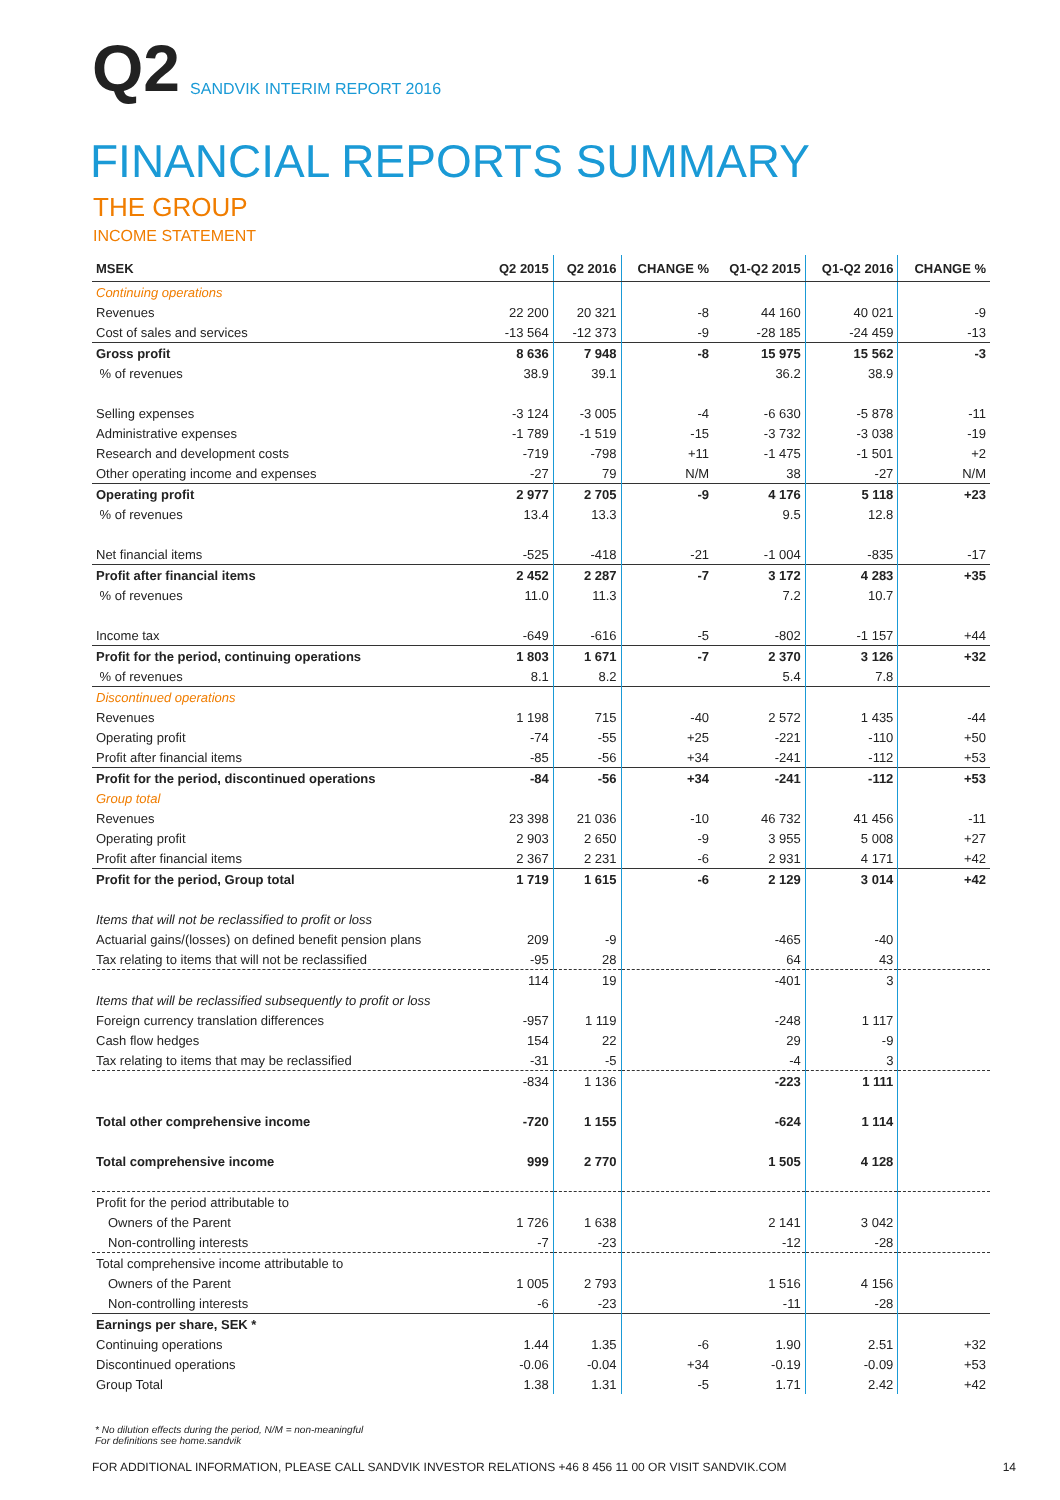Q2 SANDVIK INTERIM REPORT 2016
FINANCIAL REPORTS SUMMARY
THE GROUP
INCOME STATEMENT
| MSEK | Q2 2015 | Q2 2016 | CHANGE % | Q1-Q2 2015 | Q1-Q2 2016 | CHANGE % |
| --- | --- | --- | --- | --- | --- | --- |
| Continuing operations | | | | | | |
| Revenues | 22 200 | 20 321 | -8 | 44 160 | 40 021 | -9 |
| Cost of sales and services | -13 564 | -12 373 | -9 | -28 185 | -24 459 | -13 |
| Gross profit | 8 636 | 7 948 | -8 | 15 975 | 15 562 | -3 |
| % of revenues | 38.9 | 39.1 | | 36.2 | 38.9 | |
| Selling expenses | -3 124 | -3 005 | -4 | -6 630 | -5 878 | -11 |
| Administrative expenses | -1 789 | -1 519 | -15 | -3 732 | -3 038 | -19 |
| Research and development costs | -719 | -798 | +11 | -1 475 | -1 501 | +2 |
| Other operating income and expenses | -27 | 79 | N/M | 38 | -27 | N/M |
| Operating profit | 2 977 | 2 705 | -9 | 4 176 | 5 118 | +23 |
| % of revenues | 13.4 | 13.3 | | 9.5 | 12.8 | |
| Net financial items | -525 | -418 | -21 | -1 004 | -835 | -17 |
| Profit after financial items | 2 452 | 2 287 | -7 | 3 172 | 4 283 | +35 |
| % of revenues | 11.0 | 11.3 | | 7.2 | 10.7 | |
| Income tax | -649 | -616 | -5 | -802 | -1 157 | +44 |
| Profit for the period, continuing operations | 1 803 | 1 671 | -7 | 2 370 | 3 126 | +32 |
| % of revenues | 8.1 | 8.2 | | 5.4 | 7.8 | |
| Discontinued operations | | | | | | |
| Revenues | 1 198 | 715 | -40 | 2 572 | 1 435 | -44 |
| Operating profit | -74 | -55 | +25 | -221 | -110 | +50 |
| Profit after financial items | -85 | -56 | +34 | -241 | -112 | +53 |
| Profit for the period, discontinued operations | -84 | -56 | +34 | -241 | -112 | +53 |
| Group total | | | | | | |
| Revenues | 23 398 | 21 036 | -10 | 46 732 | 41 456 | -11 |
| Operating profit | 2 903 | 2 650 | -9 | 3 955 | 5 008 | +27 |
| Profit after financial items | 2 367 | 2 231 | -6 | 2 931 | 4 171 | +42 |
| Profit for the period, Group total | 1 719 | 1 615 | -6 | 2 129 | 3 014 | +42 |
| Items that will not be reclassified to profit or loss | | | | | | |
| Actuarial gains/(losses) on defined benefit pension plans | 209 | -9 | | -465 | -40 | |
| Tax relating to items that will not be reclassified | -95 | 28 | | 64 | 43 | |
| | 114 | 19 | | -401 | 3 | |
| Items that will be reclassified subsequently to profit or loss | | | | | | |
| Foreign currency translation differences | -957 | 1 119 | | -248 | 1 117 | |
| Cash flow hedges | 154 | 22 | | 29 | -9 | |
| Tax relating to items that may be reclassified | -31 | -5 | | -4 | 3 | |
| | -834 | 1 136 | | -223 | 1 111 | |
| Total other comprehensive income | -720 | 1 155 | | -624 | 1 114 | |
| Total comprehensive income | 999 | 2 770 | | 1 505 | 4 128 | |
| Profit for the period attributable to | | | | | | |
| Owners of the Parent | 1 726 | 1 638 | | 2 141 | 3 042 | |
| Non-controlling interests | -7 | -23 | | -12 | -28 | |
| Total comprehensive income attributable to | | | | | | |
| Owners of the Parent | 1 005 | 2 793 | | 1 516 | 4 156 | |
| Non-controlling interests | -6 | -23 | | -11 | -28 | |
| Earnings per share, SEK * | | | | | | |
| Continuing operations | 1.44 | 1.35 | -6 | 1.90 | 2.51 | +32 |
| Discontinued operations | -0.06 | -0.04 | +34 | -0.19 | -0.09 | +53 |
| Group Total | 1.38 | 1.31 | -5 | 1.71 | 2.42 | +42 |
* No dilution effects during the period, N/M = non-meaningful
For definitions see home.sandvik
FOR ADDITIONAL INFORMATION, PLEASE CALL SANDVIK INVESTOR RELATIONS +46 8 456 11 00 OR VISIT SANDVIK.COM 14